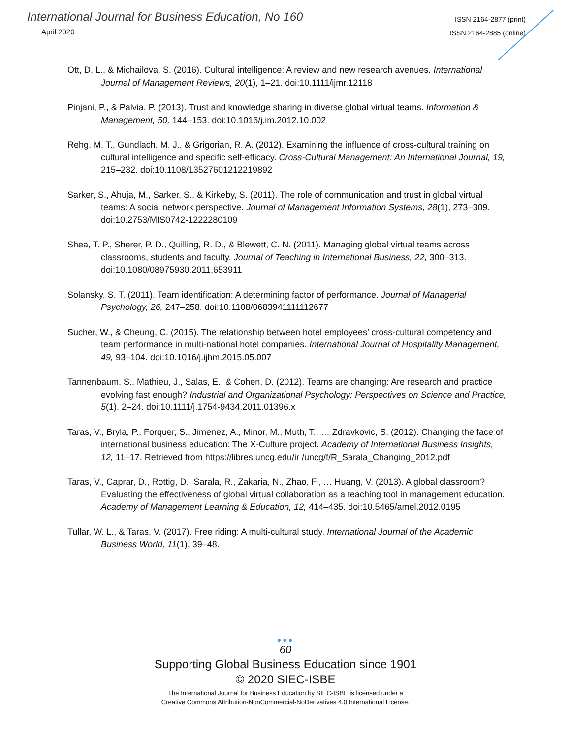International Journal for Business Education, No 160
April 2020
ISSN 2164-2877 (print)
ISSN 2164-2885 (online)
Ott, D. L., & Michailova, S. (2016). Cultural intelligence: A review and new research avenues. International Journal of Management Reviews, 20(1), 1–21. doi:10.1111/ijmr.12118
Pinjani, P., & Palvia, P. (2013). Trust and knowledge sharing in diverse global virtual teams. Information & Management, 50, 144–153. doi:10.1016/j.im.2012.10.002
Rehg, M. T., Gundlach, M. J., & Grigorian, R. A. (2012). Examining the influence of cross-cultural training on cultural intelligence and specific self-efficacy. Cross-Cultural Management: An International Journal, 19, 215–232. doi:10.1108/13527601212219892
Sarker, S., Ahuja, M., Sarker, S., & Kirkeby, S. (2011). The role of communication and trust in global virtual teams: A social network perspective. Journal of Management Information Systems, 28(1), 273–309. doi:10.2753/MIS0742-1222280109
Shea, T. P., Sherer, P. D., Quilling, R. D., & Blewett, C. N. (2011). Managing global virtual teams across classrooms, students and faculty. Journal of Teaching in International Business, 22, 300–313. doi:10.1080/08975930.2011.653911
Solansky, S. T. (2011). Team identification: A determining factor of performance. Journal of Managerial Psychology, 26, 247–258. doi:10.1108/0683941111112677
Sucher, W., & Cheung, C. (2015). The relationship between hotel employees’ cross-cultural competency and team performance in multi-national hotel companies. International Journal of Hospitality Management, 49, 93–104. doi:10.1016/j.ijhm.2015.05.007
Tannenbaum, S., Mathieu, J., Salas, E., & Cohen, D. (2012). Teams are changing: Are research and practice evolving fast enough? Industrial and Organizational Psychology: Perspectives on Science and Practice, 5(1), 2–24. doi:10.1111/j.1754-9434.2011.01396.x
Taras, V., Bryla, P., Forquer, S., Jimenez, A., Minor, M., Muth, T., … Zdravkovic, S. (2012). Changing the face of international business education: The X-Culture project. Academy of International Business Insights, 12, 11–17. Retrieved from https://libres.uncg.edu/ir /uncg/f/R_Sarala_Changing_2012.pdf
Taras, V., Caprar, D., Rottig, D., Sarala, R., Zakaria, N., Zhao, F., … Huang, V. (2013). A global classroom? Evaluating the effectiveness of global virtual collaboration as a teaching tool in management education. Academy of Management Learning & Education, 12, 414–435. doi:10.5465/amel.2012.0195
Tullar, W. L., & Taras, V. (2017). Free riding: A multi-cultural study. International Journal of the Academic Business World, 11(1), 39–48.
●●●
60
Supporting Global Business Education since 1901
© 2020 SIEC-ISBE
The International Journal for Business Education by SIEC-ISBE is licensed under a
Creative Commons Attribution-NonCommercial-NoDerivatives 4.0 International License.